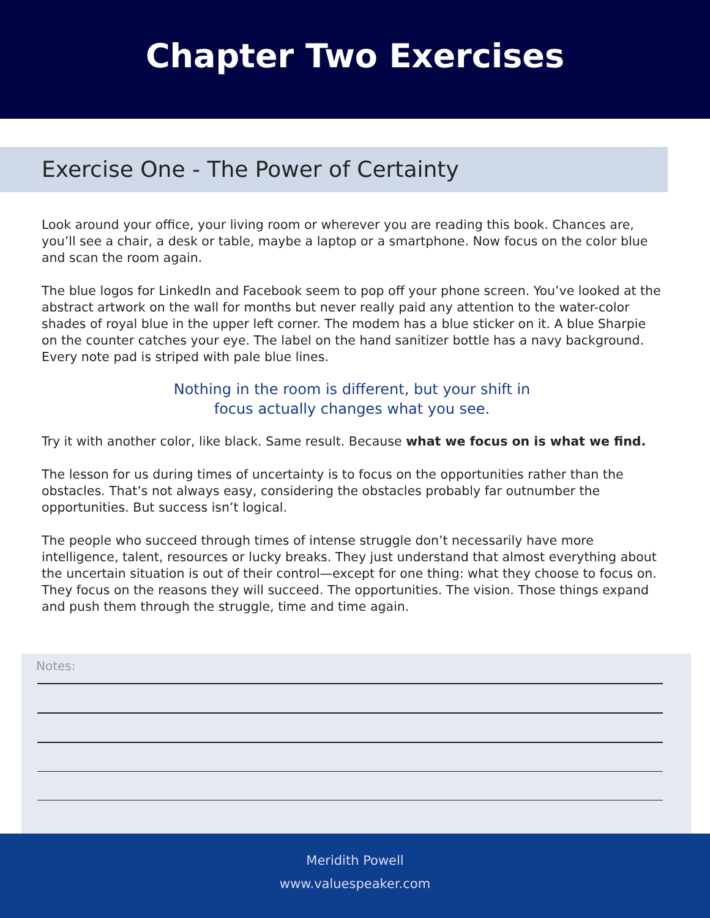Chapter Two Exercises
Exercise One - The Power of Certainty
Look around your office, your living room or wherever you are reading this book. Chances are, you’ll see a chair, a desk or table, maybe a laptop or a smartphone. Now focus on the color blue and scan the room again.
The blue logos for LinkedIn and Facebook seem to pop off your phone screen. You’ve looked at the abstract artwork on the wall for months but never really paid any attention to the water-color shades of royal blue in the upper left corner. The modem has a blue sticker on it. A blue Sharpie on the counter catches your eye. The label on the hand sanitizer bottle has a navy background. Every note pad is striped with pale blue lines.
Nothing in the room is different, but your shift in
focus actually changes what you see.
Try it with another color, like black. Same result. Because what we focus on is what we find.
The lesson for us during times of uncertainty is to focus on the opportunities rather than the obstacles. That’s not always easy, considering the obstacles probably far outnumber the opportunities. But success isn’t logical.
The people who succeed through times of intense struggle don’t necessarily have more intelligence, talent, resources or lucky breaks. They just understand that almost everything about the uncertain situation is out of their control—except for one thing: what they choose to focus on. They focus on the reasons they will succeed. The opportunities. The vision. Those things expand and push them through the struggle, time and time again.
Notes:
Meridith Powell
www.valuespeaker.com